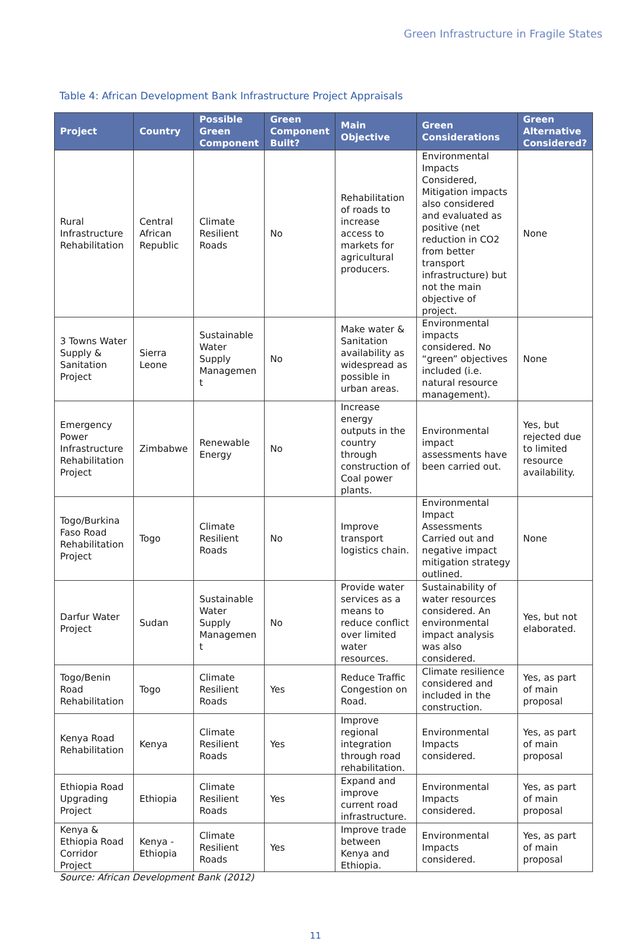Green Infrastructure in Fragile States
Table 4: African Development Bank Infrastructure Project Appraisals
| Project | Country | Possible Green Component | Green Component Built? | Main Objective | Green Considerations | Green Alternative Considered? |
| --- | --- | --- | --- | --- | --- | --- |
| Rural Infrastructure Rehabilitation | Central African Republic | Climate Resilient Roads | No | Rehabilitation of roads to increase access to markets for agricultural producers. | Environmental Impacts Considered, Mitigation impacts also considered and evaluated as positive (net reduction in CO2 from better transport infrastructure) but not the main objective of project. | None |
| 3 Towns Water Supply & Sanitation Project | Sierra Leone | Sustainable Water Supply Managemen t | No | Make water & Sanitation availability as widespread as possible in urban areas. | Environmental impacts considered. No “green” objectives included (i.e. natural resource management). | None |
| Emergency Power Infrastructure Rehabilitation Project | Zimbabwe | Renewable Energy | No | Increase energy outputs in the country through construction of Coal power plants. | Environmental impact assessments have been carried out. | Yes, but rejected due to limited resource availability. |
| Togo/Burkina Faso Road Rehabilitation Project | Togo | Climate Resilient Roads | No | Improve transport logistics chain. | Environmental Impact Assessments Carried out and negative impact mitigation strategy outlined. | None |
| Darfur Water Project | Sudan | Sustainable Water Supply Managemen t | No | Provide water services as a means to reduce conflict over limited water resources. | Sustainability of water resources considered. An environmental impact analysis was also considered. | Yes, but not elaborated. |
| Togo/Benin Road Rehabilitation | Togo | Climate Resilient Roads | Yes | Reduce Traffic Congestion on Road. | Climate resilience considered and included in the construction. | Yes, as part of main proposal |
| Kenya Road Rehabilitation | Kenya | Climate Resilient Roads | Yes | Improve regional integration through road rehabilitation. | Environmental Impacts considered. | Yes, as part of main proposal |
| Ethiopia Road Upgrading Project | Ethiopia | Climate Resilient Roads | Yes | Expand and improve current road infrastructure. | Environmental Impacts considered. | Yes, as part of main proposal |
| Kenya & Ethiopia Road Corridor Project | Kenya - Ethiopia | Climate Resilient Roads | Yes | Improve trade between Kenya and Ethiopia. | Environmental Impacts considered. | Yes, as part of main proposal |
Source: African Development Bank (2012)
11